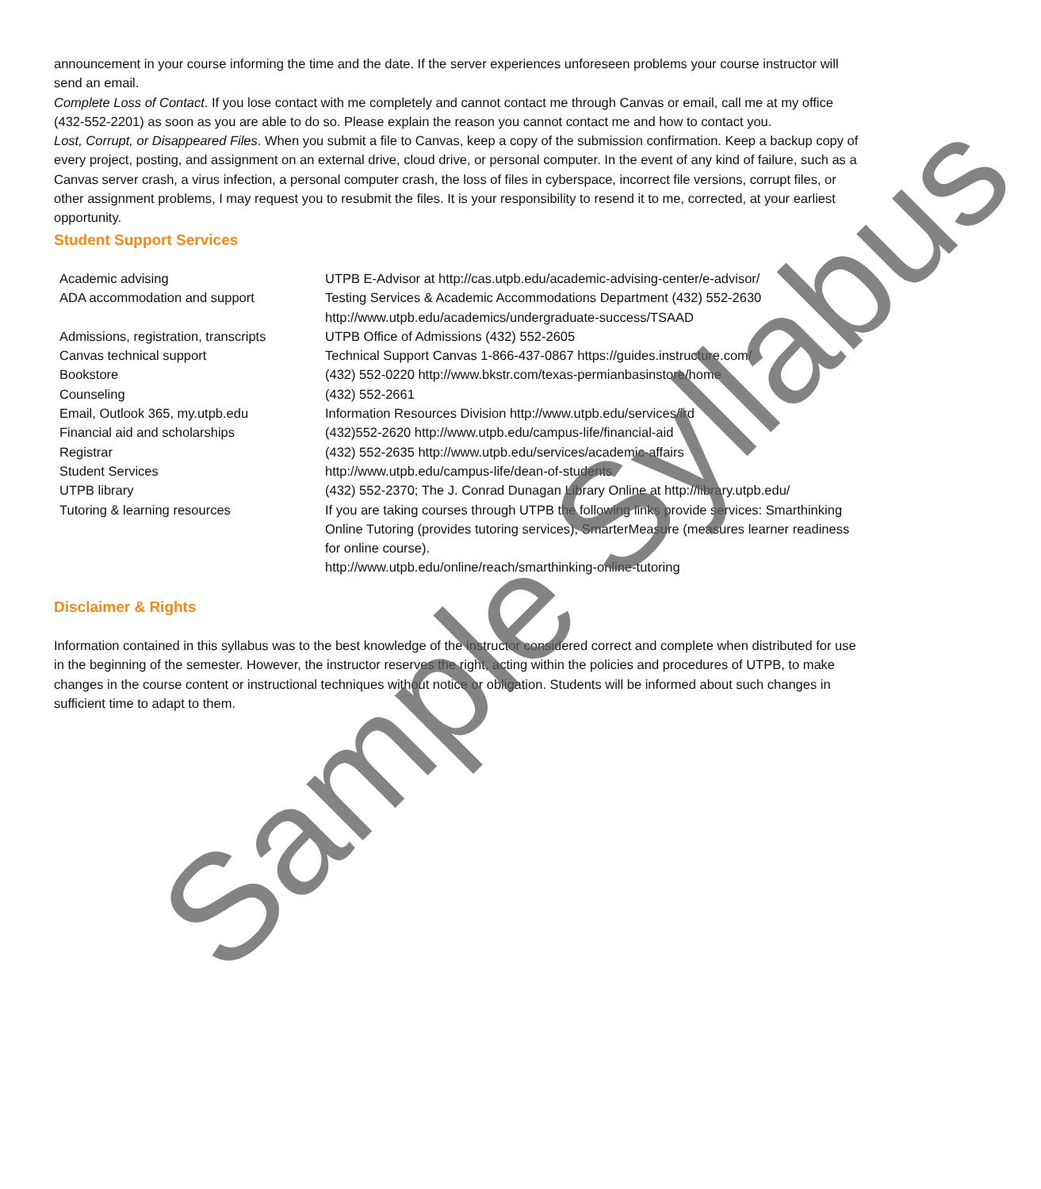announcement in your course informing the time and the date. If the server experiences unforeseen problems your course instructor will send an email.
Complete Loss of Contact. If you lose contact with me completely and cannot contact me through Canvas or email, call me at my office (432-552-2201) as soon as you are able to do so. Please explain the reason you cannot contact me and how to contact you.
Lost, Corrupt, or Disappeared Files. When you submit a file to Canvas, keep a copy of the submission confirmation. Keep a backup copy of every project, posting, and assignment on an external drive, cloud drive, or personal computer. In the event of any kind of failure, such as a Canvas server crash, a virus infection, a personal computer crash, the loss of files in cyberspace, incorrect file versions, corrupt files, or other assignment problems, I may request you to resubmit the files. It is your responsibility to resend it to me, corrected, at your earliest opportunity.
Student Support Services
| Academic advising | UTPB E-Advisor at http://cas.utpb.edu/academic-advising-center/e-advisor/ |
| ADA accommodation and support | Testing Services & Academic Accommodations Department (432) 552-2630 http://www.utpb.edu/academics/undergraduate-success/TSAAD |
| Admissions, registration, transcripts | UTPB Office of Admissions (432) 552-2605 |
| Canvas technical support | Technical Support Canvas 1-866-437-0867 https://guides.instructure.com/ |
| Bookstore | (432) 552-0220 http://www.bkstr.com/texas-permianbasinstore/home |
| Counseling | (432) 552-2661 |
| Email, Outlook 365, my.utpb.edu | Information Resources Division http://www.utpb.edu/services/ird |
| Financial aid and scholarships | (432)552-2620 http://www.utpb.edu/campus-life/financial-aid |
| Registrar | (432) 552-2635 http://www.utpb.edu/services/academic-affairs |
| Student Services | http://www.utpb.edu/campus-life/dean-of-students |
| UTPB library | (432) 552-2370; The J. Conrad Dunagan Library Online at http://library.utpb.edu/ |
| Tutoring & learning resources | If you are taking courses through UTPB the following links provide services: Smarthinking Online Tutoring (provides tutoring services), SmarterMeasure (measures learner readiness for online course). http://www.utpb.edu/online/reach/smarthinking-online-tutoring |
Disclaimer & Rights
Information contained in this syllabus was to the best knowledge of the instructor considered correct and complete when distributed for use in the beginning of the semester. However, the instructor reserves the right, acting within the policies and procedures of UTPB, to make changes in the course content or instructional techniques without notice or obligation. Students will be informed about such changes in sufficient time to adapt to them.
Sample Syllabus